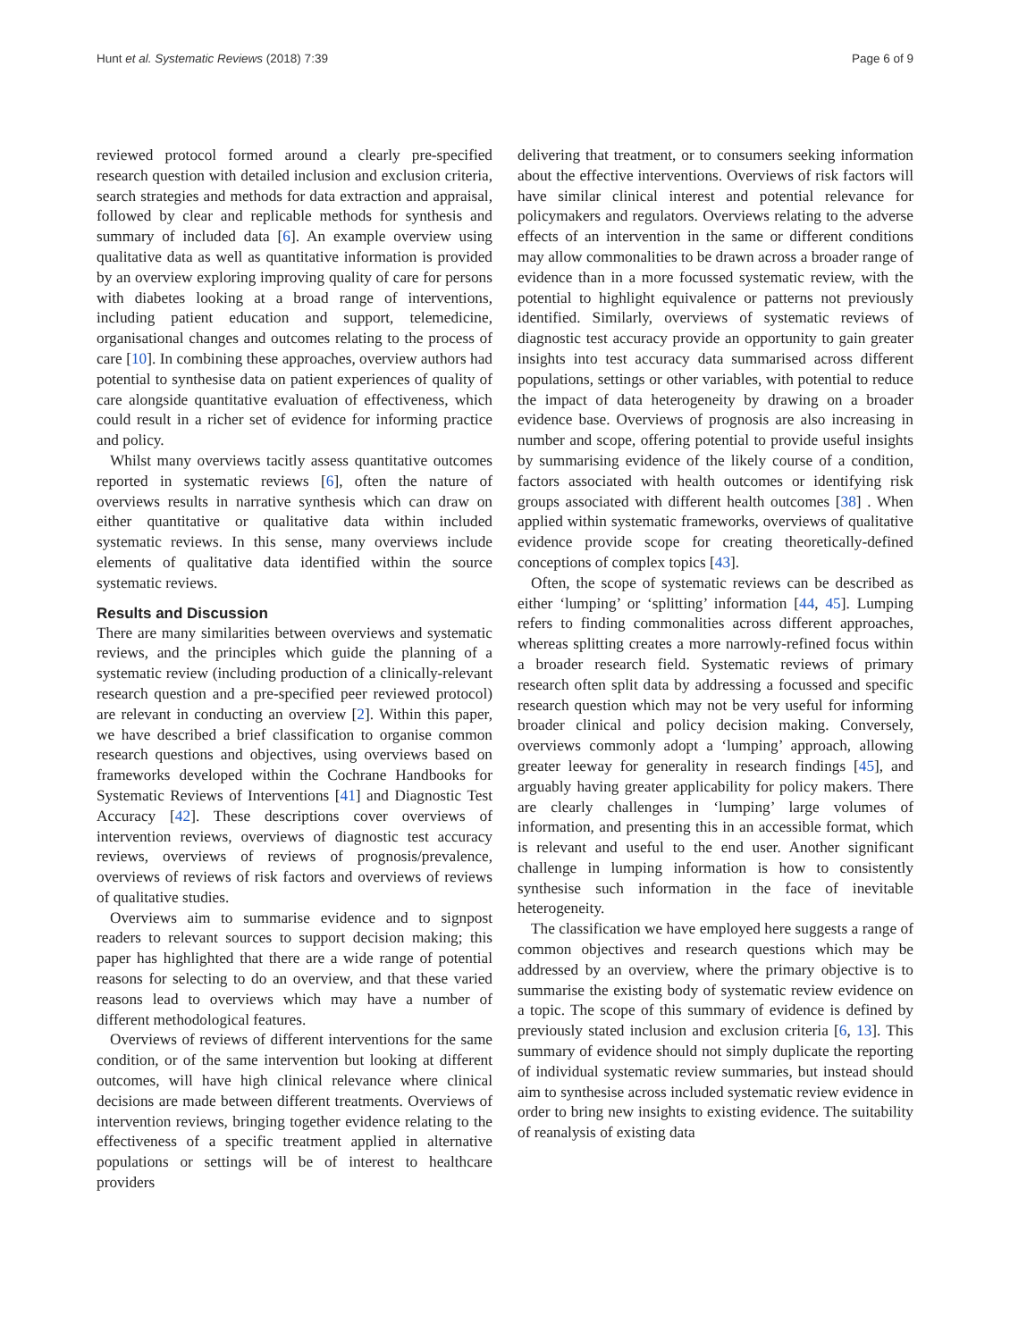Hunt et al. Systematic Reviews (2018) 7:39 Page 6 of 9
reviewed protocol formed around a clearly pre-specified research question with detailed inclusion and exclusion criteria, search strategies and methods for data extraction and appraisal, followed by clear and replicable methods for synthesis and summary of included data [6]. An example overview using qualitative data as well as quantitative information is provided by an overview exploring improving quality of care for persons with diabetes looking at a broad range of interventions, including patient education and support, telemedicine, organisational changes and outcomes relating to the process of care [10]. In combining these approaches, overview authors had potential to synthesise data on patient experiences of quality of care alongside quantitative evaluation of effectiveness, which could result in a richer set of evidence for informing practice and policy.
Whilst many overviews tacitly assess quantitative outcomes reported in systematic reviews [6], often the nature of overviews results in narrative synthesis which can draw on either quantitative or qualitative data within included systematic reviews. In this sense, many overviews include elements of qualitative data identified within the source systematic reviews.
Results and Discussion
There are many similarities between overviews and systematic reviews, and the principles which guide the planning of a systematic review (including production of a clinically-relevant research question and a pre-specified peer reviewed protocol) are relevant in conducting an overview [2]. Within this paper, we have described a brief classification to organise common research questions and objectives, using overviews based on frameworks developed within the Cochrane Handbooks for Systematic Reviews of Interventions [41] and Diagnostic Test Accuracy [42]. These descriptions cover overviews of intervention reviews, overviews of diagnostic test accuracy reviews, overviews of reviews of prognosis/prevalence, overviews of reviews of risk factors and overviews of reviews of qualitative studies.
Overviews aim to summarise evidence and to signpost readers to relevant sources to support decision making; this paper has highlighted that there are a wide range of potential reasons for selecting to do an overview, and that these varied reasons lead to overviews which may have a number of different methodological features.
Overviews of reviews of different interventions for the same condition, or of the same intervention but looking at different outcomes, will have high clinical relevance where clinical decisions are made between different treatments. Overviews of intervention reviews, bringing together evidence relating to the effectiveness of a specific treatment applied in alternative populations or settings will be of interest to healthcare providers
delivering that treatment, or to consumers seeking information about the effective interventions. Overviews of risk factors will have similar clinical interest and potential relevance for policymakers and regulators. Overviews relating to the adverse effects of an intervention in the same or different conditions may allow commonalities to be drawn across a broader range of evidence than in a more focussed systematic review, with the potential to highlight equivalence or patterns not previously identified. Similarly, overviews of systematic reviews of diagnostic test accuracy provide an opportunity to gain greater insights into test accuracy data summarised across different populations, settings or other variables, with potential to reduce the impact of data heterogeneity by drawing on a broader evidence base. Overviews of prognosis are also increasing in number and scope, offering potential to provide useful insights by summarising evidence of the likely course of a condition, factors associated with health outcomes or identifying risk groups associated with different health outcomes [38] . When applied within systematic frameworks, overviews of qualitative evidence provide scope for creating theoretically-defined conceptions of complex topics [43].
Often, the scope of systematic reviews can be described as either ‘lumping’ or ‘splitting’ information [44, 45]. Lumping refers to finding commonalities across different approaches, whereas splitting creates a more narrowly-refined focus within a broader research field. Systematic reviews of primary research often split data by addressing a focussed and specific research question which may not be very useful for informing broader clinical and policy decision making. Conversely, overviews commonly adopt a ‘lumping’ approach, allowing greater leeway for generality in research findings [45], and arguably having greater applicability for policy makers. There are clearly challenges in ‘lumping’ large volumes of information, and presenting this in an accessible format, which is relevant and useful to the end user. Another significant challenge in lumping information is how to consistently synthesise such information in the face of inevitable heterogeneity.
The classification we have employed here suggests a range of common objectives and research questions which may be addressed by an overview, where the primary objective is to summarise the existing body of systematic review evidence on a topic. The scope of this summary of evidence is defined by previously stated inclusion and exclusion criteria [6, 13]. This summary of evidence should not simply duplicate the reporting of individual systematic review summaries, but instead should aim to synthesise across included systematic review evidence in order to bring new insights to existing evidence. The suitability of reanalysis of existing data